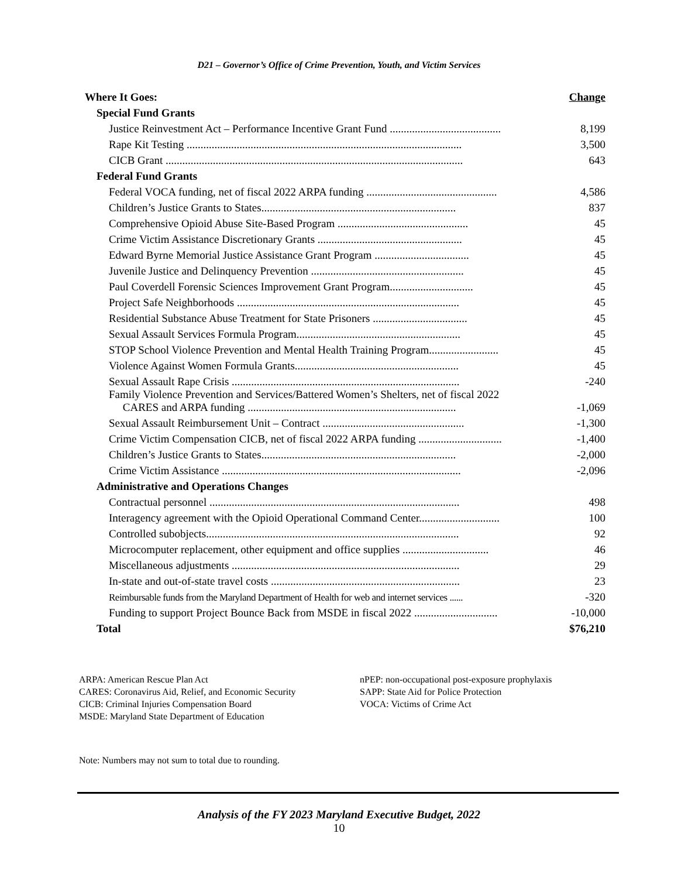D21 – Governor’s Office of Crime Prevention, Youth, and Victim Services
| Where It Goes: | Change |
| Special Fund Grants | |
| Justice Reinvestment Act – Performance Incentive Grant Fund ........................................ | 8,199 |
| Rape Kit Testing ................................................................................................... | 3,500 |
| CICB Grant ........................................................................................................... | 643 |
| Federal Fund Grants | |
| Federal VOCA funding, net of fiscal 2022 ARPA funding ............................................... | 4,586 |
| Children’s Justice Grants to States...................................................................... | 837 |
| Comprehensive Opioid Abuse Site-Based Program ............................................... | 45 |
| Crime Victim Assistance Discretionary Grants .................................................... | 45 |
| Edward Byrne Memorial Justice Assistance Grant Program .................................. | 45 |
| Juvenile Justice and Delinquency Prevention ....................................................... | 45 |
| Paul Coverdell Forensic Sciences Improvement Grant Program.............................. | 45 |
| Project Safe Neighborhoods ................................................................................ | 45 |
| Residential Substance Abuse Treatment for State Prisoners .................................. | 45 |
| Sexual Assault Services Formula Program........................................................... | 45 |
| STOP School Violence Prevention and Mental Health Training Program......................... | 45 |
| Violence Against Women Formula Grants........................................................... | 45 |
| Sexual Assault Rape Crisis .................................................................................. | -240 |
| Family Violence Prevention and Services/Battered Women’s Shelters, net of fiscal 2022 CARES and ARPA funding ........................................................................... | -1,069 |
| Sexual Assault Reimbursement Unit – Contract ................................................... | -1,300 |
| Crime Victim Compensation CICB, net of fiscal 2022 ARPA funding .............................. | -1,400 |
| Children’s Justice Grants to States...................................................................... | -2,000 |
| Crime Victim Assistance ...................................................................................... | -2,096 |
| Administrative and Operations Changes | |
| Contractual personnel .......................................................................................... | 498 |
| Interagency agreement with the Opioid Operational Command Center............................. | 100 |
| Controlled subobjects........................................................................................... | 92 |
| Microcomputer replacement, other equipment and office supplies ............................... | 46 |
| Miscellaneous adjustments .................................................................................. | 29 |
| In-state and out-of-state travel costs .................................................................... | 23 |
| Reimbursable funds from the Maryland Department of Health for web and internet services ...... | -320 |
| Funding to support Project Bounce Back from MSDE in fiscal 2022 .............................. | -10,000 |
| Total | $76,210 |
ARPA: American Rescue Plan Act
CARES: Coronavirus Aid, Relief, and Economic Security
CICB: Criminal Injuries Compensation Board
MSDE: Maryland State Department of Education
nPEP: non-occupational post-exposure prophylaxis
SAPP: State Aid for Police Protection
VOCA: Victims of Crime Act
Note: Numbers may not sum to total due to rounding.
Analysis of the FY 2023 Maryland Executive Budget, 2022
10